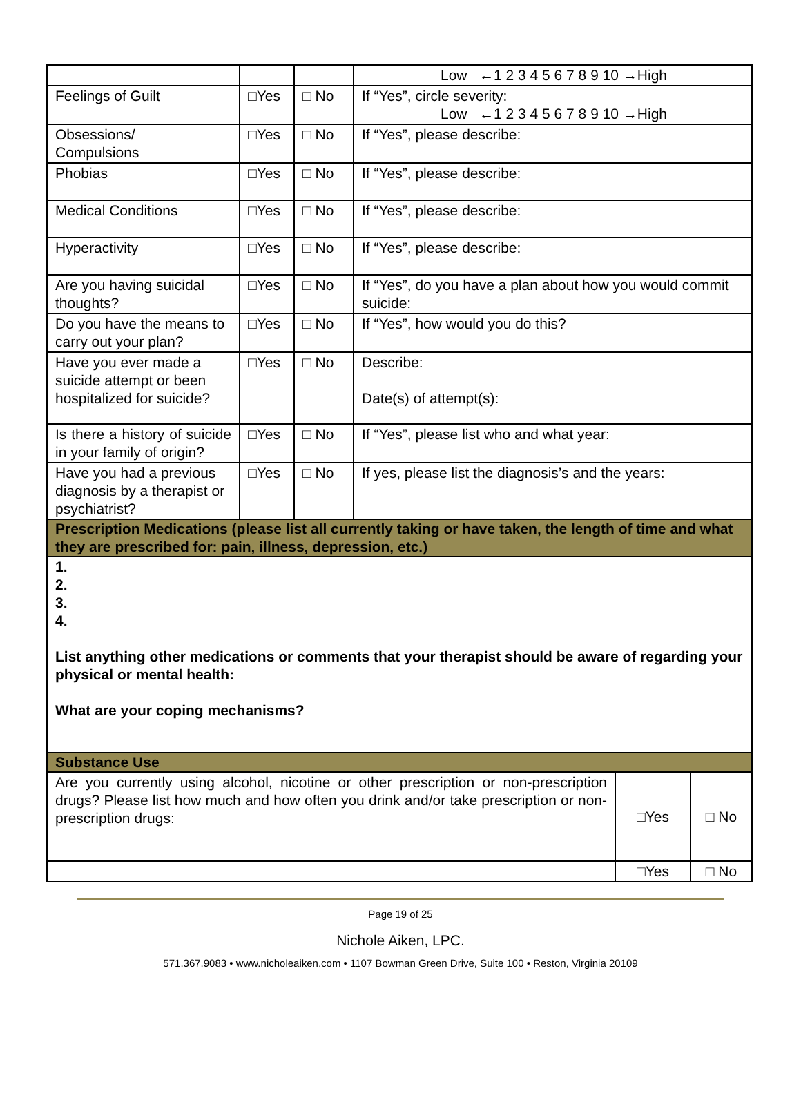| | | | Low ←1 2 3 4 5 6 7 8 9 10 →High | | |
| Feelings of Guilt | □Yes | □ No | If “Yes”, circle severity: Low ←1 2 3 4 5 6 7 8 9 10 →High | | |
| Obsessions/ Compulsions | □Yes | □ No | If “Yes”, please describe: | | |
| Phobias | □Yes | □ No | If “Yes”, please describe: | | |
| Medical Conditions | □Yes | □ No | If “Yes”, please describe: | | |
| Hyperactivity | □Yes | □ No | If “Yes”, please describe: | | |
| Are you having suicidal thoughts? | □Yes | □ No | If “Yes”, do you have a plan about how you would commit suicide: | | |
| Do you have the means to carry out your plan? | □Yes | □ No | If “Yes”, how would you do this? | | |
| Have you ever made a suicide attempt or been hospitalized for suicide? | □Yes | □ No | Describe: Date(s) of attempt(s): | | |
| Is there a history of suicide in your family of origin? | □Yes | □ No | If “Yes”, please list who and what year: | | |
| Have you had a previous diagnosis by a therapist or psychiatrist? | □Yes | □ No | If yes, please list the diagnosis’s and the years: | | |
| Prescription Medications (please list all currently taking or have taken, the length of time and what they are prescribed for: pain, illness, depression, etc.) | | | | | |
| 1. 2. 3. 4. List anything other medications or comments that your therapist should be aware of regarding your physical or mental health: What are your coping mechanisms? | | | | | |
| Substance Use | | | | | |
| Are you currently using alcohol, nicotine or other prescription or non-prescription drugs? Please list how much and how often you drink and/or take prescription or non-prescription drugs: | | | | □Yes | □ No |
| | | | | □Yes | □ No |
Page 19 of 25
Nichole Aiken, LPC.
571.367.9083 • www.nicholeaiken.com • 1107 Bowman Green Drive, Suite 100 • Reston, Virginia 20109